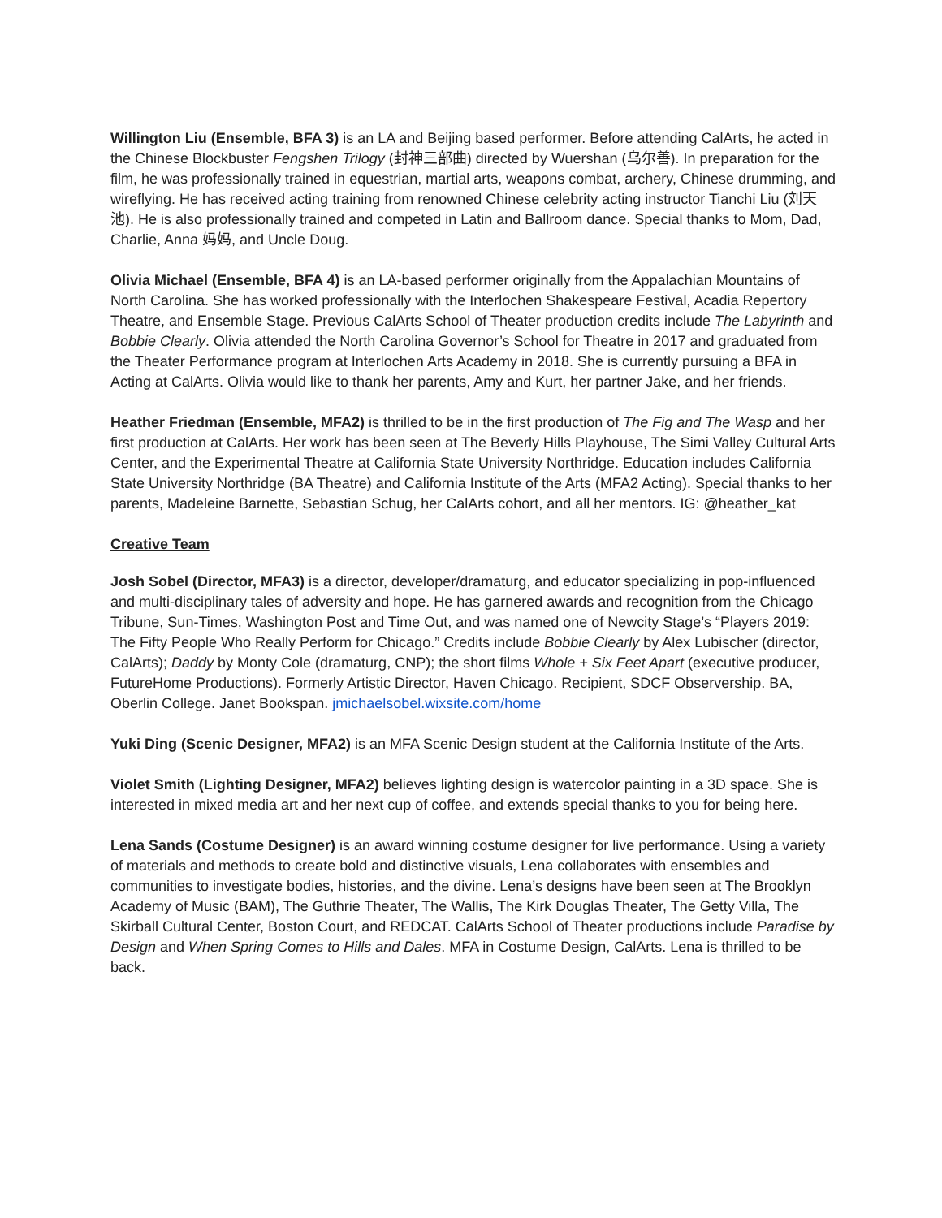Willington Liu (Ensemble, BFA 3) is an LA and Beijing based performer. Before attending CalArts, he acted in the Chinese Blockbuster Fengshen Trilogy (封神三部曲) directed by Wuershan (乌尔善). In preparation for the film, he was professionally trained in equestrian, martial arts, weapons combat, archery, Chinese drumming, and wireflying. He has received acting training from renowned Chinese celebrity acting instructor Tianchi Liu (刘天池). He is also professionally trained and competed in Latin and Ballroom dance. Special thanks to Mom, Dad, Charlie, Anna 妈妈, and Uncle Doug.
Olivia Michael (Ensemble, BFA 4) is an LA-based performer originally from the Appalachian Mountains of North Carolina. She has worked professionally with the Interlochen Shakespeare Festival, Acadia Repertory Theatre, and Ensemble Stage. Previous CalArts School of Theater production credits include The Labyrinth and Bobbie Clearly. Olivia attended the North Carolina Governor’s School for Theatre in 2017 and graduated from the Theater Performance program at Interlochen Arts Academy in 2018. She is currently pursuing a BFA in Acting at CalArts. Olivia would like to thank her parents, Amy and Kurt, her partner Jake, and her friends.
Heather Friedman (Ensemble, MFA2) is thrilled to be in the first production of The Fig and The Wasp and her first production at CalArts. Her work has been seen at The Beverly Hills Playhouse, The Simi Valley Cultural Arts Center, and the Experimental Theatre at California State University Northridge. Education includes California State University Northridge (BA Theatre) and California Institute of the Arts (MFA2 Acting). Special thanks to her parents, Madeleine Barnette, Sebastian Schug, her CalArts cohort, and all her mentors. IG: @heather_kat
Creative Team
Josh Sobel (Director, MFA3) is a director, developer/dramaturg, and educator specializing in pop-influenced and multi-disciplinary tales of adversity and hope. He has garnered awards and recognition from the Chicago Tribune, Sun-Times, Washington Post and Time Out, and was named one of Newcity Stage’s “Players 2019: The Fifty People Who Really Perform for Chicago.” Credits include Bobbie Clearly by Alex Lubischer (director, CalArts); Daddy by Monty Cole (dramaturg, CNP); the short films Whole + Six Feet Apart (executive producer, FutureHome Productions). Formerly Artistic Director, Haven Chicago. Recipient, SDCF Observership. BA, Oberlin College. Janet Bookspan. jmichaelsobel.wixsite.com/home
Yuki Ding (Scenic Designer, MFA2) is an MFA Scenic Design student at the California Institute of the Arts.
Violet Smith (Lighting Designer, MFA2) believes lighting design is watercolor painting in a 3D space. She is interested in mixed media art and her next cup of coffee, and extends special thanks to you for being here.
Lena Sands (Costume Designer) is an award winning costume designer for live performance. Using a variety of materials and methods to create bold and distinctive visuals, Lena collaborates with ensembles and communities to investigate bodies, histories, and the divine. Lena’s designs have been seen at The Brooklyn Academy of Music (BAM), The Guthrie Theater, The Wallis, The Kirk Douglas Theater, The Getty Villa, The Skirball Cultural Center, Boston Court, and REDCAT. CalArts School of Theater productions include Paradise by Design and When Spring Comes to Hills and Dales. MFA in Costume Design, CalArts. Lena is thrilled to be back.